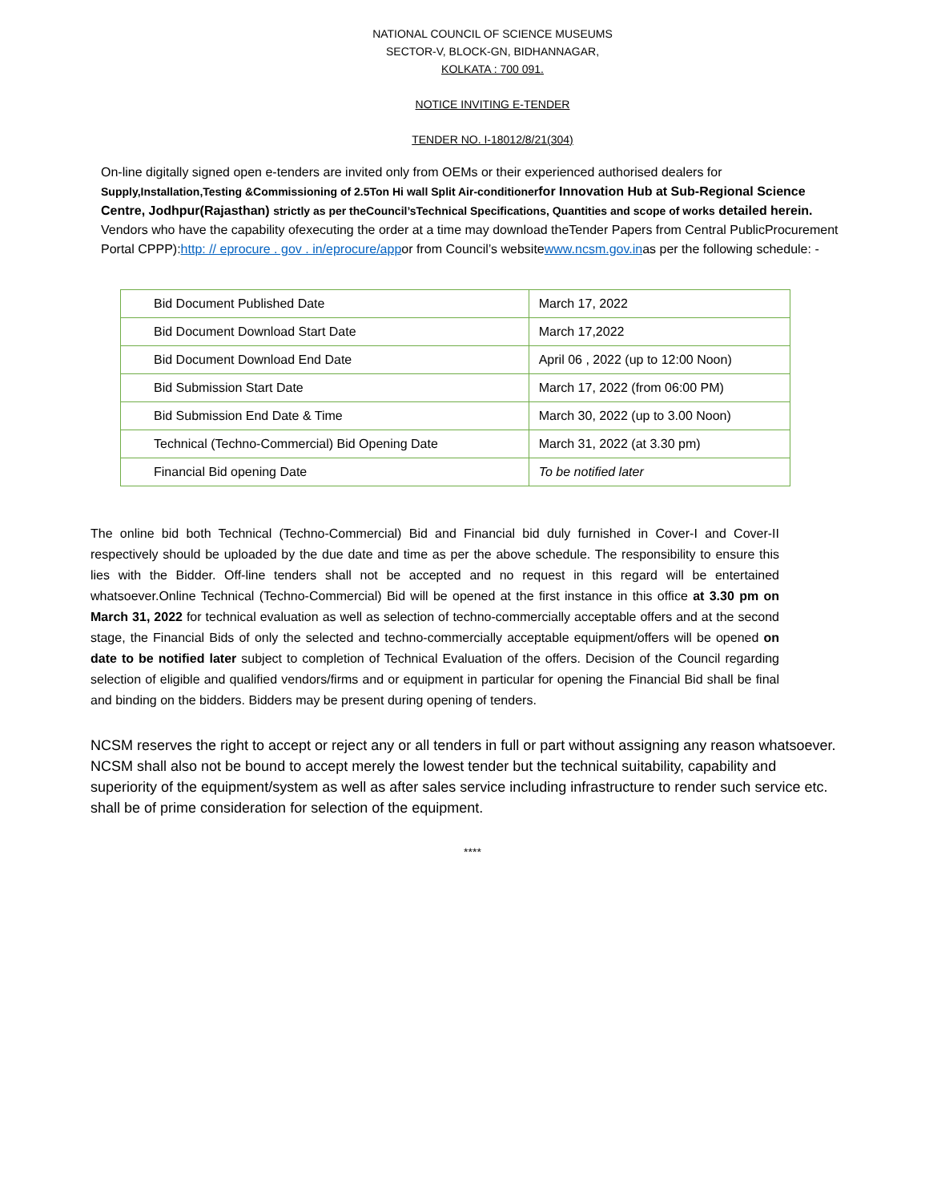NATIONAL COUNCIL OF SCIENCE MUSEUMS
SECTOR-V, BLOCK-GN, BIDHANNAGAR,
KOLKATA : 700 091.
NOTICE INVITING E-TENDER
TENDER NO. I-18012/8/21(304)
On-line digitally signed open e-tenders are invited only from OEMs or their experienced authorised dealers for Supply,Installation,Testing &Commissioning of 2.5Ton Hi wall Split Air-conditioner for Innovation Hub at Sub-Regional Science Centre, Jodhpur(Rajasthan) strictly as per theCouncil’sTechnical Specifications, Quantities and scope of works detailed herein. Vendors who have the capability ofexecuting the order at a time may download theTender Papers from Central PublicProcurement Portal CPPP):http: // eprocure . gov . in/eprocure/appor from Council’s websitewww.ncsm.gov.inas per the following schedule: -
| Bid Document Published Date | March 17, 2022 |
| Bid Document Download Start Date | March 17,2022 |
| Bid Document Download End Date | April 06 , 2022 (up to 12:00 Noon) |
| Bid Submission Start Date | March 17, 2022 (from 06:00 PM) |
| Bid Submission End Date & Time | March 30, 2022 (up to 3.00 Noon) |
| Technical (Techno-Commercial) Bid Opening Date | March 31, 2022 (at 3.30 pm) |
| Financial Bid opening Date | To be notified later |
The online bid both Technical (Techno-Commercial) Bid and Financial bid duly furnished in Cover-I and Cover-II respectively should be uploaded by the due date and time as per the above schedule. The responsibility to ensure this lies with the Bidder. Off-line tenders shall not be accepted and no request in this regard will be entertained whatsoever.Online Technical (Techno-Commercial) Bid will be opened at the first instance in this office at 3.30 pm on March 31, 2022 for technical evaluation as well as selection of techno-commercially acceptable offers and at the second stage, the Financial Bids of only the selected and techno-commercially acceptable equipment/offers will be opened on date to be notified later subject to completion of Technical Evaluation of the offers. Decision of the Council regarding selection of eligible and qualified vendors/firms and or equipment in particular for opening the Financial Bid shall be final and binding on the bidders. Bidders may be present during opening of tenders.
NCSM reserves the right to accept or reject any or all tenders in full or part without assigning any reason whatsoever. NCSM shall also not be bound to accept merely the lowest tender but the technical suitability, capability and superiority of the equipment/system as well as after sales service including infrastructure to render such service etc. shall be of prime consideration for selection of the equipment.
****